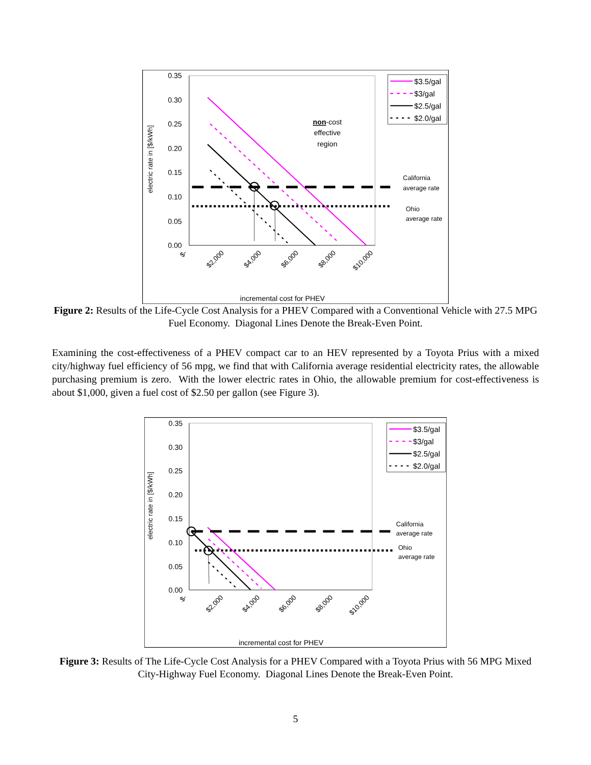0.35
0.30
0.25
0.20
0.15
0.10
0.05
0.00
electric rate in [$/kWh]
$-
$2,000
$4,000
$6,000
$8,000
$10,000
incremental cost for PHEV
non-cost
effective
region
California
average rate
Ohio
average rate
$3.5/gal
$3/gal
$2.5/gal
$2.0/gal
Figure 2: Results of the Life-Cycle Cost Analysis for a PHEV Compared with a Conventional Vehicle with 27.5 MPG Fuel Economy. Diagonal Lines Denote the Break-Even Point.
Examining the cost-effectiveness of a PHEV compact car to an HEV represented by a Toyota Prius with a mixed city/highway fuel efficiency of 56 mpg, we find that with California average residential electricity rates, the allowable purchasing premium is zero. With the lower electric rates in Ohio, the allowable premium for cost-effectiveness is about $1,000, given a fuel cost of $2.50 per gallon (see Figure 3).
0.35
0.30
0.25
0.20
0.15
0.10
0.05
0.00
electric rate in [$/kWh]
$-
$2,000
$4,000
$6,000
$8,000
$10,000
incremental cost for PHEV
California
average rate
Ohio
average rate
$3.5/gal
$3/gal
$2.5/gal
$2.0/gal
Figure 3: Results of The Life-Cycle Cost Analysis for a PHEV Compared with a Toyota Prius with 56 MPG Mixed City-Highway Fuel Economy. Diagonal Lines Denote the Break-Even Point.
5